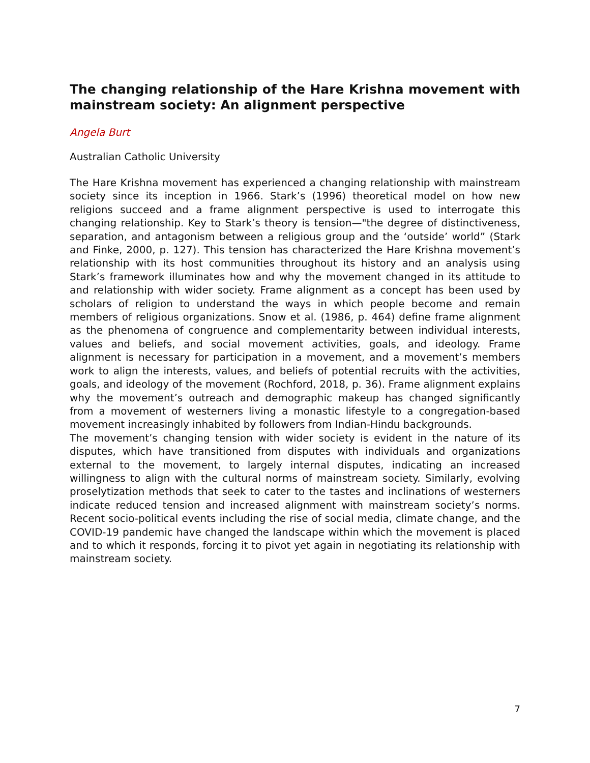The changing relationship of the Hare Krishna movement with mainstream society: An alignment perspective
Angela Burt
Australian Catholic University
The Hare Krishna movement has experienced a changing relationship with mainstream society since its inception in 1966. Stark’s (1996) theoretical model on how new religions succeed and a frame alignment perspective is used to interrogate this changing relationship. Key to Stark’s theory is tension—"the degree of distinctiveness, separation, and antagonism between a religious group and the ‘outside’ world” (Stark and Finke, 2000, p. 127). This tension has characterized the Hare Krishna movement’s relationship with its host communities throughout its history and an analysis using Stark’s framework illuminates how and why the movement changed in its attitude to and relationship with wider society. Frame alignment as a concept has been used by scholars of religion to understand the ways in which people become and remain members of religious organizations. Snow et al. (1986, p. 464) define frame alignment as the phenomena of congruence and complementarity between individual interests, values and beliefs, and social movement activities, goals, and ideology. Frame alignment is necessary for participation in a movement, and a movement’s members work to align the interests, values, and beliefs of potential recruits with the activities, goals, and ideology of the movement (Rochford, 2018, p. 36). Frame alignment explains why the movement’s outreach and demographic makeup has changed significantly from a movement of westerners living a monastic lifestyle to a congregation-based movement increasingly inhabited by followers from Indian-Hindu backgrounds.
The movement’s changing tension with wider society is evident in the nature of its disputes, which have transitioned from disputes with individuals and organizations external to the movement, to largely internal disputes, indicating an increased willingness to align with the cultural norms of mainstream society. Similarly, evolving proselytization methods that seek to cater to the tastes and inclinations of westerners indicate reduced tension and increased alignment with mainstream society’s norms. Recent socio-political events including the rise of social media, climate change, and the COVID-19 pandemic have changed the landscape within which the movement is placed and to which it responds, forcing it to pivot yet again in negotiating its relationship with mainstream society.
7